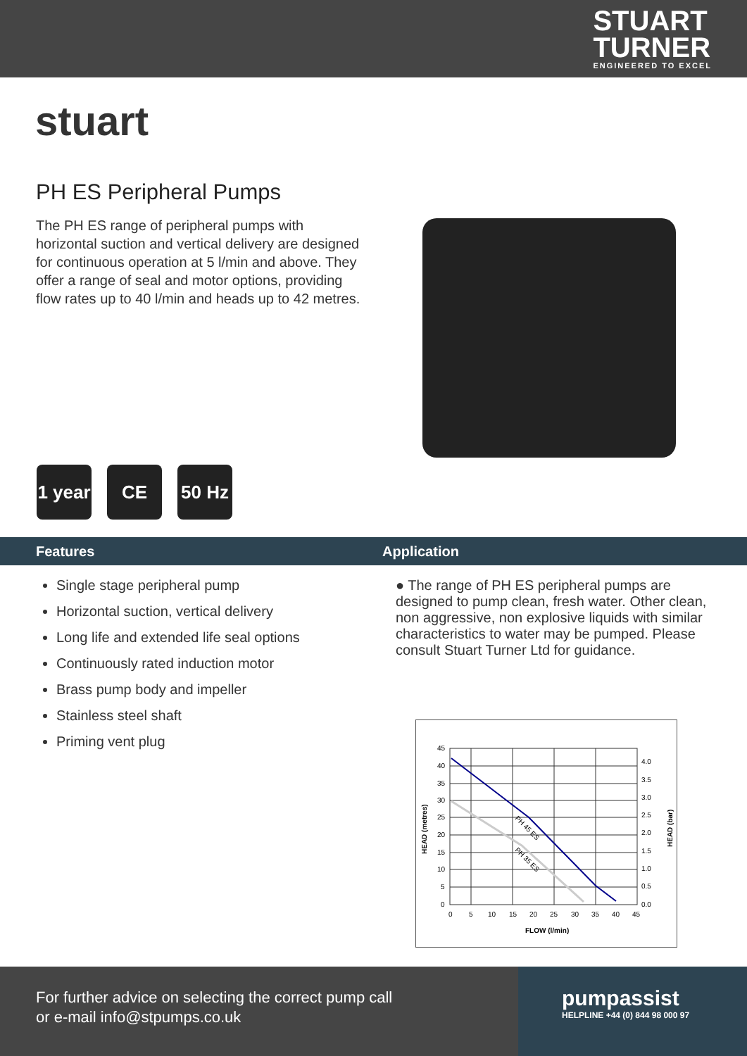STUART
TURNER
ENGINEERED TO EXCEL
stuart
PH ES Peripheral Pumps
The PH ES range of peripheral pumps with horizontal suction and vertical delivery are designed for continuous operation at 5 l/min and above. They offer a range of seal and motor options, providing flow rates up to 40 l/min and heads up to 42 metres.
1 year
CE 50 Hz
Features Application
Single stage peripheral pump
Horizontal suction, vertical delivery
Long life and extended life seal options
Continuously rated induction motor
Brass pump body and impeller
Stainless steel shaft
Priming vent plug
● The range of PH ES peripheral pumps are designed to pump clean, fresh water. Other clean, non aggressive, non explosive liquids with similar characteristics to water may be pumped. Please consult Stuart Turner Ltd for guidance.
PH 45 ES
PH 35 ES
45
40
35
30
25
20
15
10
5
0
4.0
3.5
3.0
2.5
2.0
1.5
1.0
0.5
0.0
0
5
10
15
20
25
30
35
40
45
FLOW (l/min)
HEAD (metres)
HEAD (bar)
For further advice on selecting the correct pump call
or e-mail info@stpumps.co.uk
pumpassist
HELPLINE +44 (0) 844 98 000 97